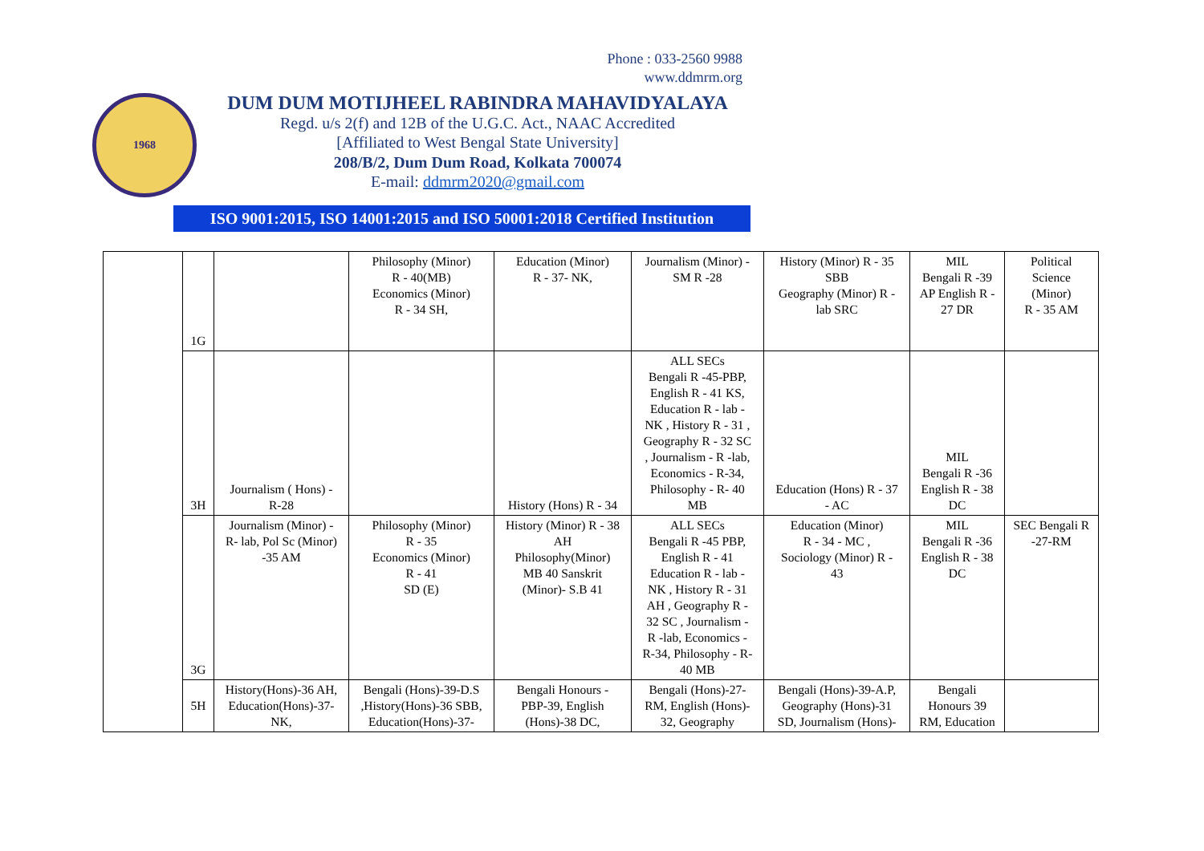Phone : 033-2560 9988
www.ddmrm.org
1968
DUM DUM MOTIJHEEL RABINDRA MAHAVIDYALAYA
Regd. u/s 2(f) and 12B of the U.G.C. Act., NAAC Accredited
[Affiliated to West Bengal State University]
208/B/2, Dum Dum Road, Kolkata 700074
E-mail: ddmrm2020@gmail.com
ISO 9001:2015, ISO 14001:2015 and ISO 50001:2018 Certified Institution
| | 1G | | Philosophy (Minor) R - 40(MB) Economics (Minor) R - 34 SH, | Education (Minor) R - 37- NK, | Journalism (Minor) - SM R -28 | History (Minor) R - 35 SBB Geography (Minor) R - lab SRC | MIL Bengali R -39 AP English R - 27 DR | Political Science (Minor) R - 35 AM |
| | 3H | Journalism ( Hons) - R-28 | | History (Hons) R - 34 | ALL SECs Bengali R -45-PBP, English R - 41 KS, Education R - lab - NK , History R - 31 , Geography R - 32 SC , Journalism - R -lab, Economics - R-34, Philosophy - R- 40 MB | Education (Hons) R - 37 - AC | MIL Bengali R -36 English R - 38 DC | |
| | 3G | Journalism (Minor) - R- lab, Pol Sc (Minor) -35 AM | Philosophy (Minor) R - 35 Economics (Minor) R - 41 SD (E) | History (Minor) R - 38 AH Philosophy(Minor) MB 40 Sanskrit (Minor)- S.B 41 | ALL SECs Bengali R -45 PBP, English R - 41 Education R - lab - NK , History R - 31 AH , Geography R - 32 SC , Journalism - R -lab, Economics - R-34, Philosophy - R- 40 MB | Education (Minor) R - 34 - MC , Sociology (Minor) R - 43 | MIL Bengali R -36 English R - 38 DC | SEC Bengali R -27-RM |
| | 5H | History(Hons)-36 AH, Education(Hons)-37- NK, | Bengali (Hons)-39-D.S ,History(Hons)-36 SBB, Education(Hons)-37- | Bengali Honours - PBP-39, English (Hons)-38 DC, | Bengali (Hons)-27- RM, English (Hons)- 32, Geography | Bengali (Hons)-39-A.P, Geography (Hons)-31 SD, Journalism (Hons)- | Bengali Honours 39 RM, Education | |